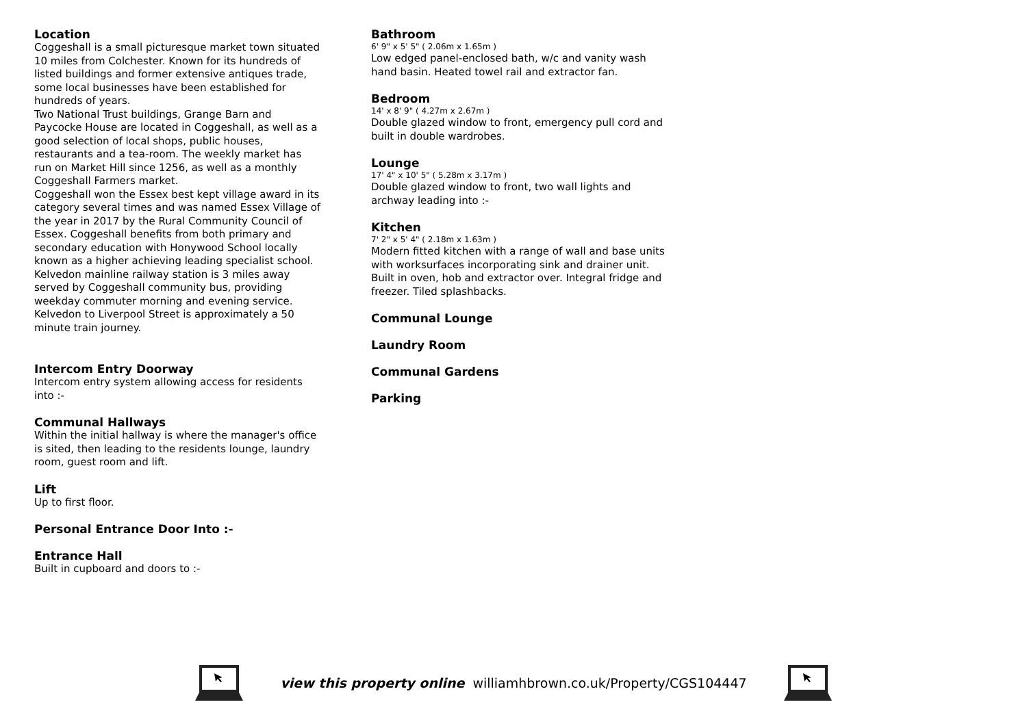Location
Coggeshall is a small picturesque market town situated 10 miles from Colchester. Known for its hundreds of listed buildings and former extensive antiques trade, some local businesses have been established for hundreds of years.
Two National Trust buildings, Grange Barn and Paycocke House are located in Coggeshall, as well as a good selection of local shops, public houses, restaurants and a tea-room. The weekly market has run on Market Hill since 1256, as well as a monthly Coggeshall Farmers market.
Coggeshall won the Essex best kept village award in its category several times and was named Essex Village of the year in 2017 by the Rural Community Council of Essex. Coggeshall benefits from both primary and secondary education with Honywood School locally known as a higher achieving leading specialist school.
Kelvedon mainline railway station is 3 miles away served by Coggeshall community bus, providing weekday commuter morning and evening service. Kelvedon to Liverpool Street is approximately a 50 minute train journey.
Intercom Entry Doorway
Intercom entry system allowing access for residents into :-
Communal Hallways
Within the initial hallway is where the manager's office is sited, then leading to the residents lounge, laundry room, guest room and lift.
Lift
Up to first floor.
Personal Entrance Door Into :-
Entrance Hall
Built in cupboard and doors to :-
Bathroom
6' 9" x 5' 5" ( 2.06m x 1.65m )
Low edged panel-enclosed bath, w/c and vanity wash hand basin. Heated towel rail and extractor fan.
Bedroom
14' x 8' 9" ( 4.27m x 2.67m )
Double glazed window to front, emergency pull cord and built in double wardrobes.
Lounge
17' 4" x 10' 5" ( 5.28m x 3.17m )
Double glazed window to front, two wall lights and archway leading into :-
Kitchen
7' 2" x 5' 4" ( 2.18m x 1.63m )
Modern fitted kitchen with a range of wall and base units with worksurfaces incorporating sink and drainer unit. Built in oven, hob and extractor over. Integral fridge and freezer. Tiled splashbacks.
Communal Lounge
Laundry Room
Communal Gardens
Parking
view this property online williamhbrown.co.uk/Property/CGS104447